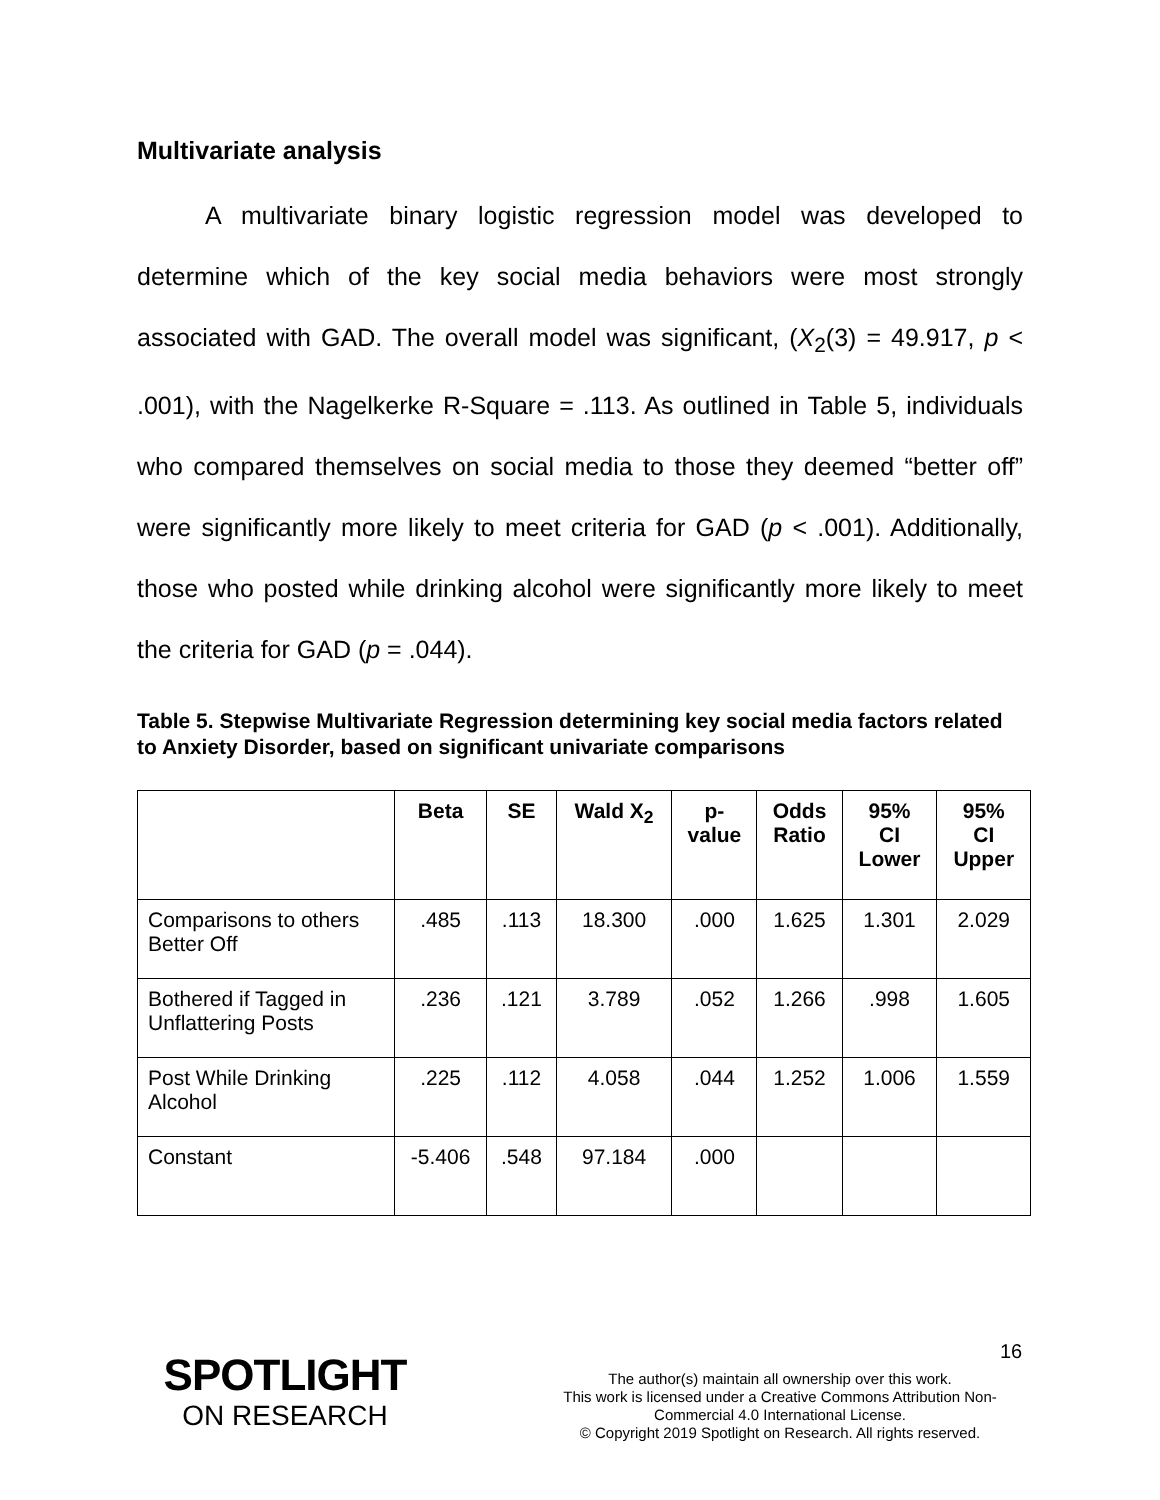Multivariate analysis
A multivariate binary logistic regression model was developed to determine which of the key social media behaviors were most strongly associated with GAD. The overall model was significant, (X<sub>2</sub>(3) = 49.917, p < .001), with the Nagelkerke R-Square = .113. As outlined in Table 5, individuals who compared themselves on social media to those they deemed “better off” were significantly more likely to meet criteria for GAD (p < .001). Additionally, those who posted while drinking alcohol were significantly more likely to meet the criteria for GAD (p = .044).
Table 5. Stepwise Multivariate Regression determining key social media factors related to Anxiety Disorder, based on significant univariate comparisons
| | Beta | SE | Wald X<sub>2</sub> | p- value | Odds Ratio | 95% CI Lower | 95% CI Upper |
| --- | --- | --- | --- | --- | --- | --- | --- |
| Comparisons to others Better Off | .485 | .113 | 18.300 | .000 | 1.625 | 1.301 | 2.029 |
| Bothered if Tagged in Unflattering Posts | .236 | .121 | 3.789 | .052 | 1.266 | .998 | 1.605 |
| Post While Drinking Alcohol | .225 | .112 | 4.058 | .044 | 1.252 | 1.006 | 1.559 |
| Constant | -5.406 | .548 | 97.184 | .000 | | | |
16
SPOTLIGHT
ON RESEARCH
The author(s) maintain all ownership over this work.
This work is licensed under a Creative Commons Attribution Non-Commercial 4.0 International License.
© Copyright 2019 Spotlight on Research. All rights reserved.